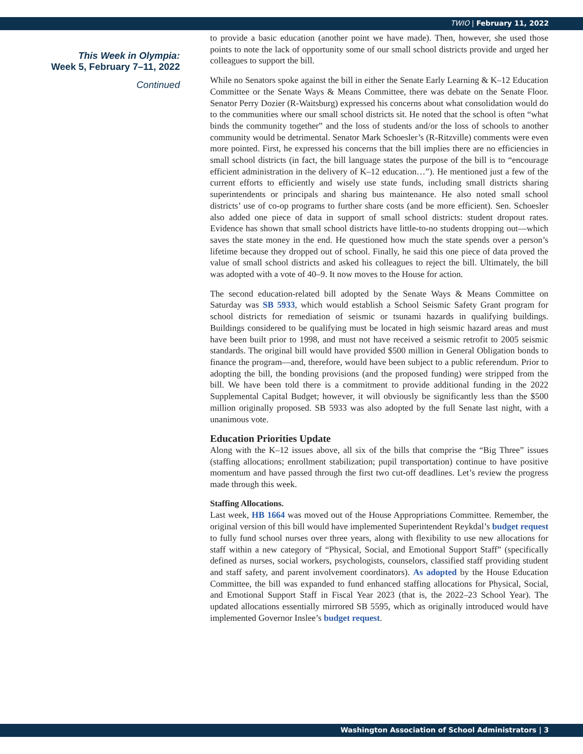TWIO | February 11, 2022
This Week in Olympia:
Week 5, February 7–11, 2022
Continued
to provide a basic education (another point we have made). Then, however, she used those points to note the lack of opportunity some of our small school districts provide and urged her colleagues to support the bill.
While no Senators spoke against the bill in either the Senate Early Learning & K–12 Education Committee or the Senate Ways & Means Committee, there was debate on the Senate Floor. Senator Perry Dozier (R-Waitsburg) expressed his concerns about what consolidation would do to the communities where our small school districts sit. He noted that the school is often “what binds the community together” and the loss of students and/or the loss of schools to another community would be detrimental. Senator Mark Schoesler’s (R-Ritzville) comments were even more pointed. First, he expressed his concerns that the bill implies there are no efficiencies in small school districts (in fact, the bill language states the purpose of the bill is to “encourage efficient administration in the delivery of K–12 education…”). He mentioned just a few of the current efforts to efficiently and wisely use state funds, including small districts sharing superintendents or principals and sharing bus maintenance. He also noted small school districts’ use of co-op programs to further share costs (and be more efficient). Sen. Schoesler also added one piece of data in support of small school districts: student dropout rates. Evidence has shown that small school districts have little-to-no students dropping out—which saves the state money in the end. He questioned how much the state spends over a person’s lifetime because they dropped out of school. Finally, he said this one piece of data proved the value of small school districts and asked his colleagues to reject the bill. Ultimately, the bill was adopted with a vote of 40–9. It now moves to the House for action.
The second education-related bill adopted by the Senate Ways & Means Committee on Saturday was SB 5933, which would establish a School Seismic Safety Grant program for school districts for remediation of seismic or tsunami hazards in qualifying buildings. Buildings considered to be qualifying must be located in high seismic hazard areas and must have been built prior to 1998, and must not have received a seismic retrofit to 2005 seismic standards. The original bill would have provided $500 million in General Obligation bonds to finance the program—and, therefore, would have been subject to a public referendum. Prior to adopting the bill, the bonding provisions (and the proposed funding) were stripped from the bill. We have been told there is a commitment to provide additional funding in the 2022 Supplemental Capital Budget; however, it will obviously be significantly less than the $500 million originally proposed. SB 5933 was also adopted by the full Senate last night, with a unanimous vote.
Education Priorities Update
Along with the K–12 issues above, all six of the bills that comprise the “Big Three” issues (staffing allocations; enrollment stabilization; pupil transportation) continue to have positive momentum and have passed through the first two cut-off deadlines. Let’s review the progress made through this week.
Staffing Allocations.
Last week, HB 1664 was moved out of the House Appropriations Committee. Remember, the original version of this bill would have implemented Superintendent Reykdal’s budget request to fully fund school nurses over three years, along with flexibility to use new allocations for staff within a new category of “Physical, Social, and Emotional Support Staff” (specifically defined as nurses, social workers, psychologists, counselors, classified staff providing student and staff safety, and parent involvement coordinators). As adopted by the House Education Committee, the bill was expanded to fund enhanced staffing allocations for Physical, Social, and Emotional Support Staff in Fiscal Year 2023 (that is, the 2022–23 School Year). The updated allocations essentially mirrored SB 5595, which as originally introduced would have implemented Governor Inslee’s budget request.
Washington Association of School Administrators | 3